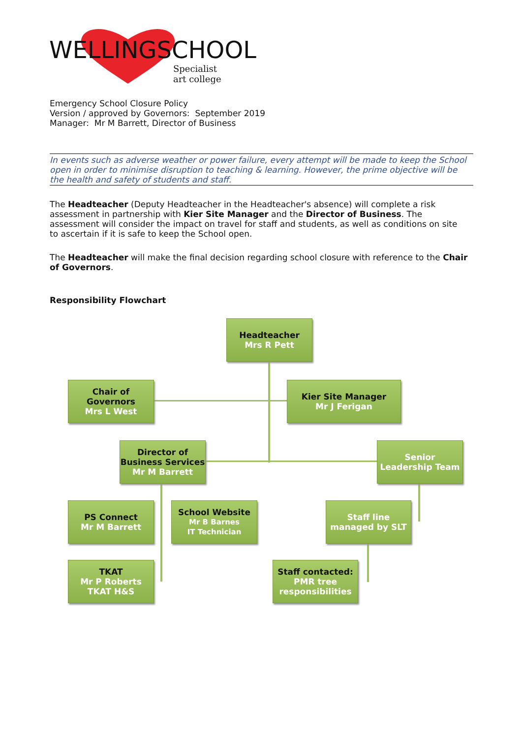WELLINGSCHOOL
Specialist
art college
Emergency School Closure Policy
Version / approved by Governors: September 2019
Manager: Mr M Barrett, Director of Business
In events such as adverse weather or power failure, every attempt will be made to keep the School open in order to minimise disruption to teaching & learning. However, the prime objective will be the health and safety of students and staff.
The Headteacher (Deputy Headteacher in the Headteacher's absence) will complete a risk assessment in partnership with Kier Site Manager and the Director of Business. The assessment will consider the impact on travel for staff and students, as well as conditions on site to ascertain if it is safe to keep the School open.
The Headteacher will make the final decision regarding school closure with reference to the Chair of Governors.
Responsibility Flowchart
Headteacher
Mrs R Pett
Chair of Governors
Mrs L West
Kier Site Manager
Mr J Ferigan
Director of Business Services
Mr M Barrett
Senior Leadership Team
PS Connect
Mr M Barrett
School Website
Mr B Barnes
IT Technician
Staff line managed by SLT
TKAT
Mr P Roberts
TKAT H&S
Staff contacted:
PMR tree responsibilities